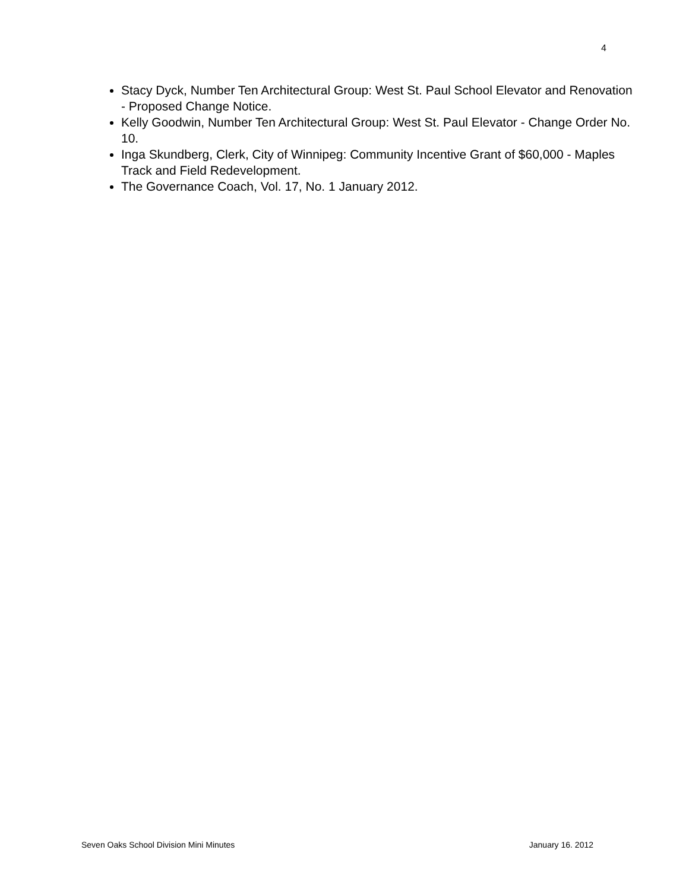4
Stacy Dyck, Number Ten Architectural Group: West St. Paul School Elevator and Renovation - Proposed Change Notice.
Kelly Goodwin, Number Ten Architectural Group: West St. Paul Elevator - Change Order No. 10.
Inga Skundberg, Clerk, City of Winnipeg: Community Incentive Grant of $60,000 - Maples Track and Field Redevelopment.
The Governance Coach, Vol. 17, No. 1 January 2012.
Seven Oaks School Division Mini Minutes January 16. 2012